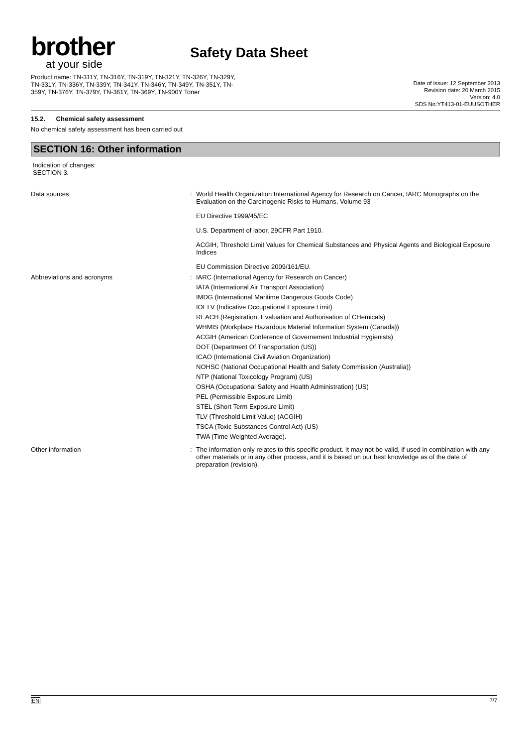brother
at your side
Safety Data Sheet
Product name: TN-311Y, TN-316Y, TN-319Y, TN-321Y, TN-326Y, TN-329Y, TN-331Y, TN-336Y, TN-339Y, TN-341Y, TN-346Y, TN-349Y, TN-351Y, TN-359Y, TN-376Y, TN-379Y, TN-361Y, TN-369Y, TN-900Y Toner
Date of issue: 12 September 2013
Revision date: 20 March 2015
Version: 4.0
SDS No:YT413-01-EUUSOTHER
15.2. Chemical safety assessment
No chemical safety assessment has been carried out
SECTION 16: Other information
Indication of changes:
SECTION 3.
Data sources : World Health Organization International Agency for Research on Cancer, IARC Monographs on the Evaluation on the Carcinogenic Risks to Humans, Volume 93
EU Directive 1999/45/EC
U.S. Department of labor, 29CFR Part 1910.
ACGIH, Threshold Limit Values for Chemical Substances and Physical Agents and Biological Exposure Indices
EU Commission Directive 2009/161/EU.
Abbreviations and acronyms : IARC (International Agency for Research on Cancer)
IATA (International Air Transport Association)
IMDG (International Maritime Dangerous Goods Code)
IOELV (Indicative Occupational Exposure Limit)
REACH (Registration, Evaluation and Authorisation of CHemicals)
WHMIS (Workplace Hazardous Material Information System (Canada))
ACGIH (American Conference of Governement Industrial Hygienists)
DOT (Department Of Transportation (US))
ICAO (International Civil Aviation Organization)
NOHSC (National Occupational Health and Safety Commission (Australia))
NTP (National Toxicology Program) (US)
OSHA (Occupational Safety and Health Administration) (US)
PEL (Permissible Exposure Limit)
STEL (Short Term Exposure Limit)
TLV (Threshold Limit Value) (ACGIH)
TSCA (Toxic Substances Control Act) (US)
TWA (Time Weighted Average).
Other information : The information only relates to this specific product. It may not be valid, if used in combination with any other materials or in any other process, and it is based on our best knowledge as of the date of preparation (revision).
EN 7/7